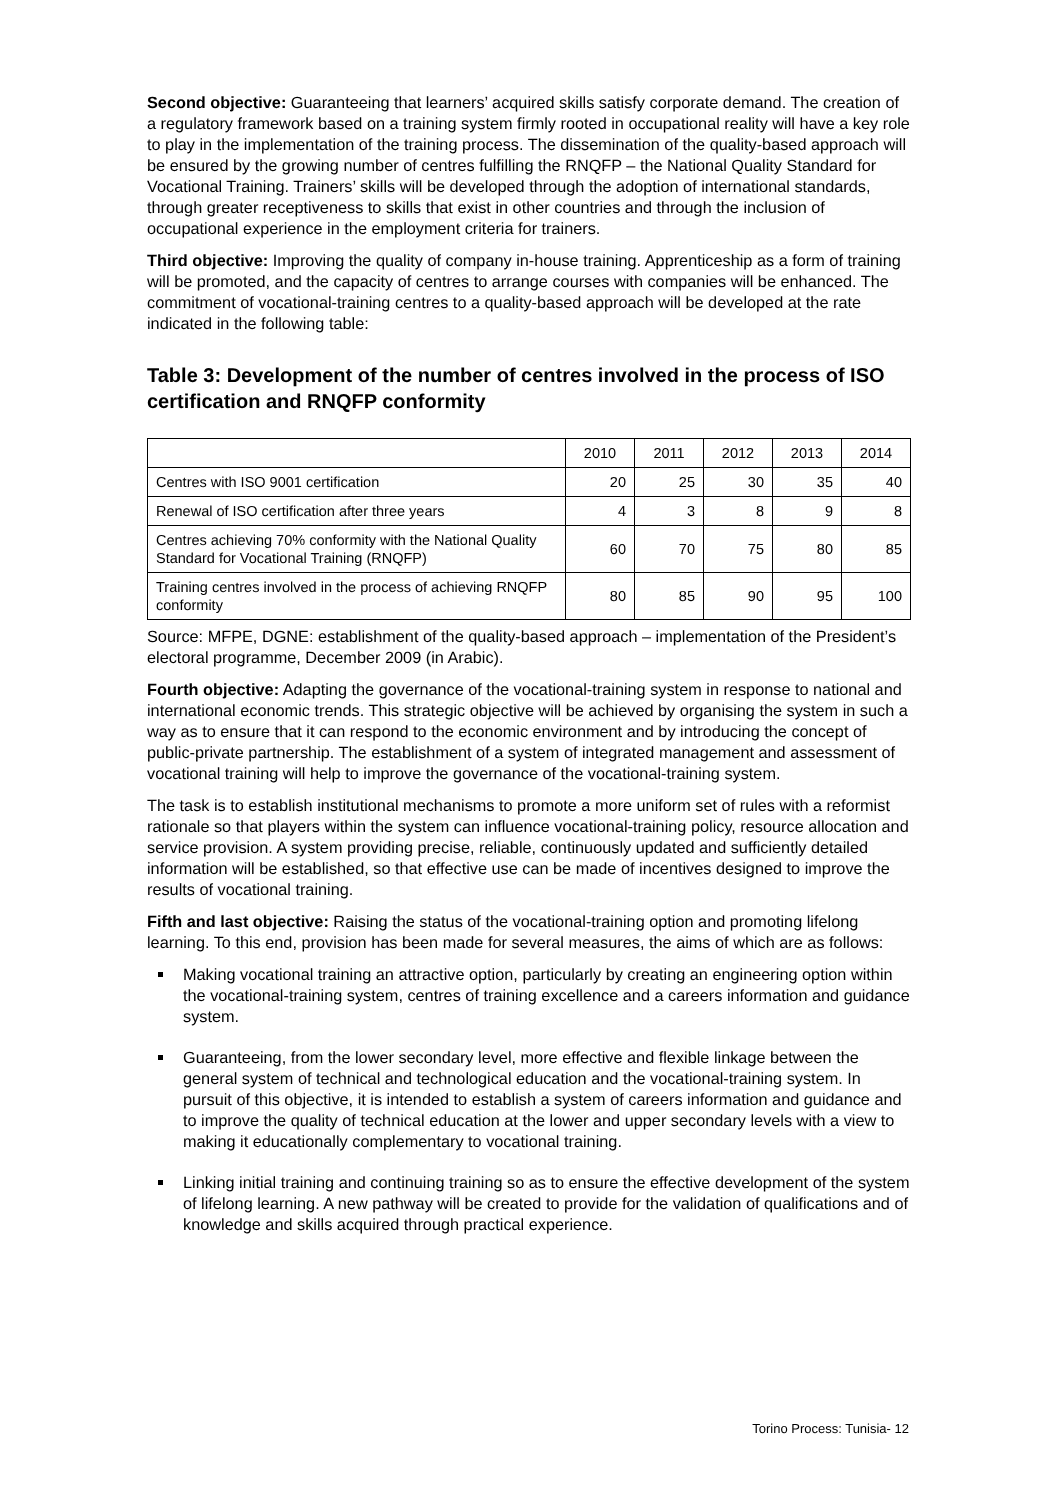Second objective: Guaranteeing that learners’ acquired skills satisfy corporate demand. The creation of a regulatory framework based on a training system firmly rooted in occupational reality will have a key role to play in the implementation of the training process. The dissemination of the quality-based approach will be ensured by the growing number of centres fulfilling the RNQFP – the National Quality Standard for Vocational Training. Trainers’ skills will be developed through the adoption of international standards, through greater receptiveness to skills that exist in other countries and through the inclusion of occupational experience in the employment criteria for trainers.
Third objective: Improving the quality of company in-house training. Apprenticeship as a form of training will be promoted, and the capacity of centres to arrange courses with companies will be enhanced. The commitment of vocational-training centres to a quality-based approach will be developed at the rate indicated in the following table:
Table 3: Development of the number of centres involved in the process of ISO certification and RNQFP conformity
| | 2010 | 2011 | 2012 | 2013 | 2014 |
| --- | --- | --- | --- | --- | --- |
| Centres with ISO 9001 certification | 20 | 25 | 30 | 35 | 40 |
| Renewal of ISO certification after three years | 4 | 3 | 8 | 9 | 8 |
| Centres achieving 70% conformity with the National Quality Standard for Vocational Training (RNQFP) | 60 | 70 | 75 | 80 | 85 |
| Training centres involved in the process of achieving RNQFP conformity | 80 | 85 | 90 | 95 | 100 |
Source: MFPE, DGNE: establishment of the quality-based approach – implementation of the President’s electoral programme, December 2009 (in Arabic).
Fourth objective: Adapting the governance of the vocational-training system in response to national and international economic trends. This strategic objective will be achieved by organising the system in such a way as to ensure that it can respond to the economic environment and by introducing the concept of public-private partnership. The establishment of a system of integrated management and assessment of vocational training will help to improve the governance of the vocational-training system.
The task is to establish institutional mechanisms to promote a more uniform set of rules with a reformist rationale so that players within the system can influence vocational-training policy, resource allocation and service provision. A system providing precise, reliable, continuously updated and sufficiently detailed information will be established, so that effective use can be made of incentives designed to improve the results of vocational training.
Fifth and last objective: Raising the status of the vocational-training option and promoting lifelong learning. To this end, provision has been made for several measures, the aims of which are as follows:
Making vocational training an attractive option, particularly by creating an engineering option within the vocational-training system, centres of training excellence and a careers information and guidance system.
Guaranteeing, from the lower secondary level, more effective and flexible linkage between the general system of technical and technological education and the vocational-training system. In pursuit of this objective, it is intended to establish a system of careers information and guidance and to improve the quality of technical education at the lower and upper secondary levels with a view to making it educationally complementary to vocational training.
Linking initial training and continuing training so as to ensure the effective development of the system of lifelong learning. A new pathway will be created to provide for the validation of qualifications and of knowledge and skills acquired through practical experience.
Torino Process: Tunisia- 12